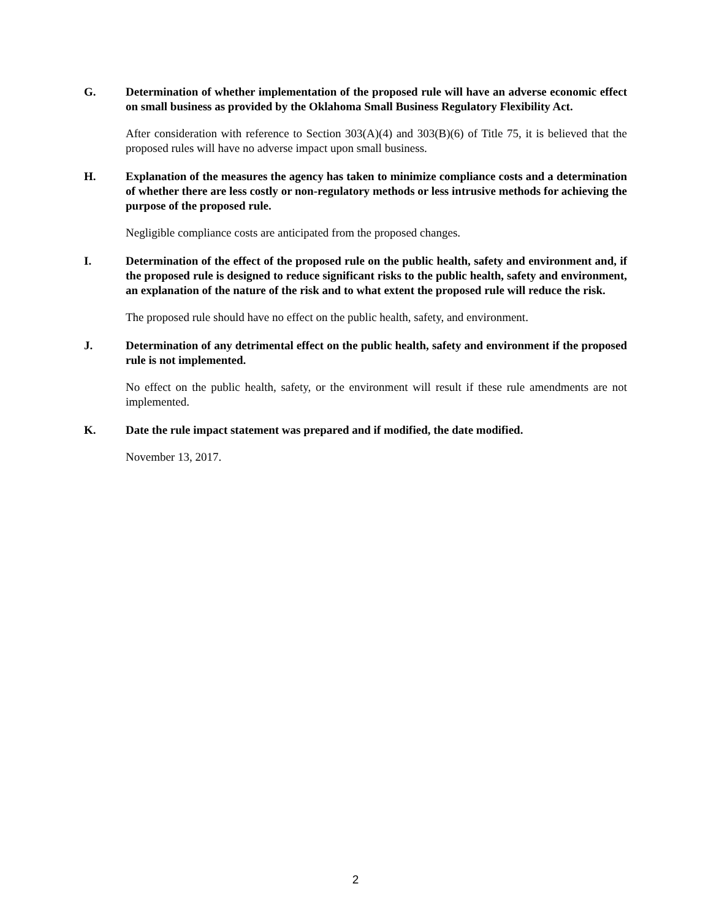G. Determination of whether implementation of the proposed rule will have an adverse economic effect on small business as provided by the Oklahoma Small Business Regulatory Flexibility Act.
After consideration with reference to Section 303(A)(4) and 303(B)(6) of Title 75, it is believed that the proposed rules will have no adverse impact upon small business.
H. Explanation of the measures the agency has taken to minimize compliance costs and a determination of whether there are less costly or non-regulatory methods or less intrusive methods for achieving the purpose of the proposed rule.
Negligible compliance costs are anticipated from the proposed changes.
I. Determination of the effect of the proposed rule on the public health, safety and environment and, if the proposed rule is designed to reduce significant risks to the public health, safety and environment, an explanation of the nature of the risk and to what extent the proposed rule will reduce the risk.
The proposed rule should have no effect on the public health, safety, and environment.
J. Determination of any detrimental effect on the public health, safety and environment if the proposed rule is not implemented.
No effect on the public health, safety, or the environment will result if these rule amendments are not implemented.
K. Date the rule impact statement was prepared and if modified, the date modified.
November 13, 2017.
2